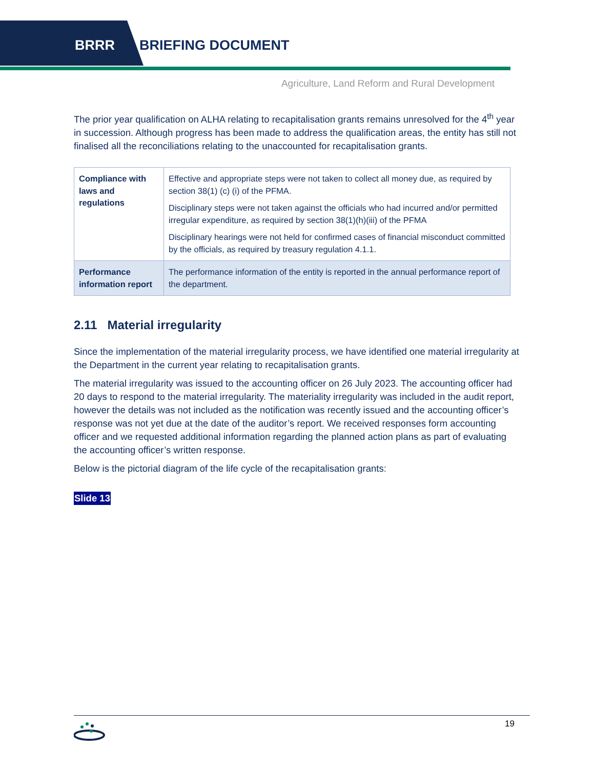BRRR BRIEFING DOCUMENT
Agriculture, Land Reform and Rural Development
The prior year qualification on ALHA relating to recapitalisation grants remains unresolved for the 4<sup>th</sup> year in succession. Although progress has been made to address the qualification areas, the entity has still not finalised all the reconciliations relating to the unaccounted for recapitalisation grants.
| Compliance with laws and regulations | Effective and appropriate steps were not taken to collect all money due, as required by section 38(1) (c) (i) of the PFMA. Disciplinary steps were not taken against the officials who had incurred and/or permitted irregular expenditure, as required by section 38(1)(h)(iii) of the PFMA Disciplinary hearings were not held for confirmed cases of financial misconduct committed by the officials, as required by treasury regulation 4.1.1. |
| Performance information report | The performance information of the entity is reported in the annual performance report of the department. |
2.11 Material irregularity
Since the implementation of the material irregularity process, we have identified one material irregularity at the Department in the current year relating to recapitalisation grants.
The material irregularity was issued to the accounting officer on 26 July 2023. The accounting officer had 20 days to respond to the material irregularity. The materiality irregularity was included in the audit report, however the details was not included as the notification was recently issued and the accounting officer’s response was not yet due at the date of the auditor’s report. We received responses form accounting officer and we requested additional information regarding the planned action plans as part of evaluating the accounting officer’s written response.
Below is the pictorial diagram of the life cycle of the recapitalisation grants:
Slide 13
19